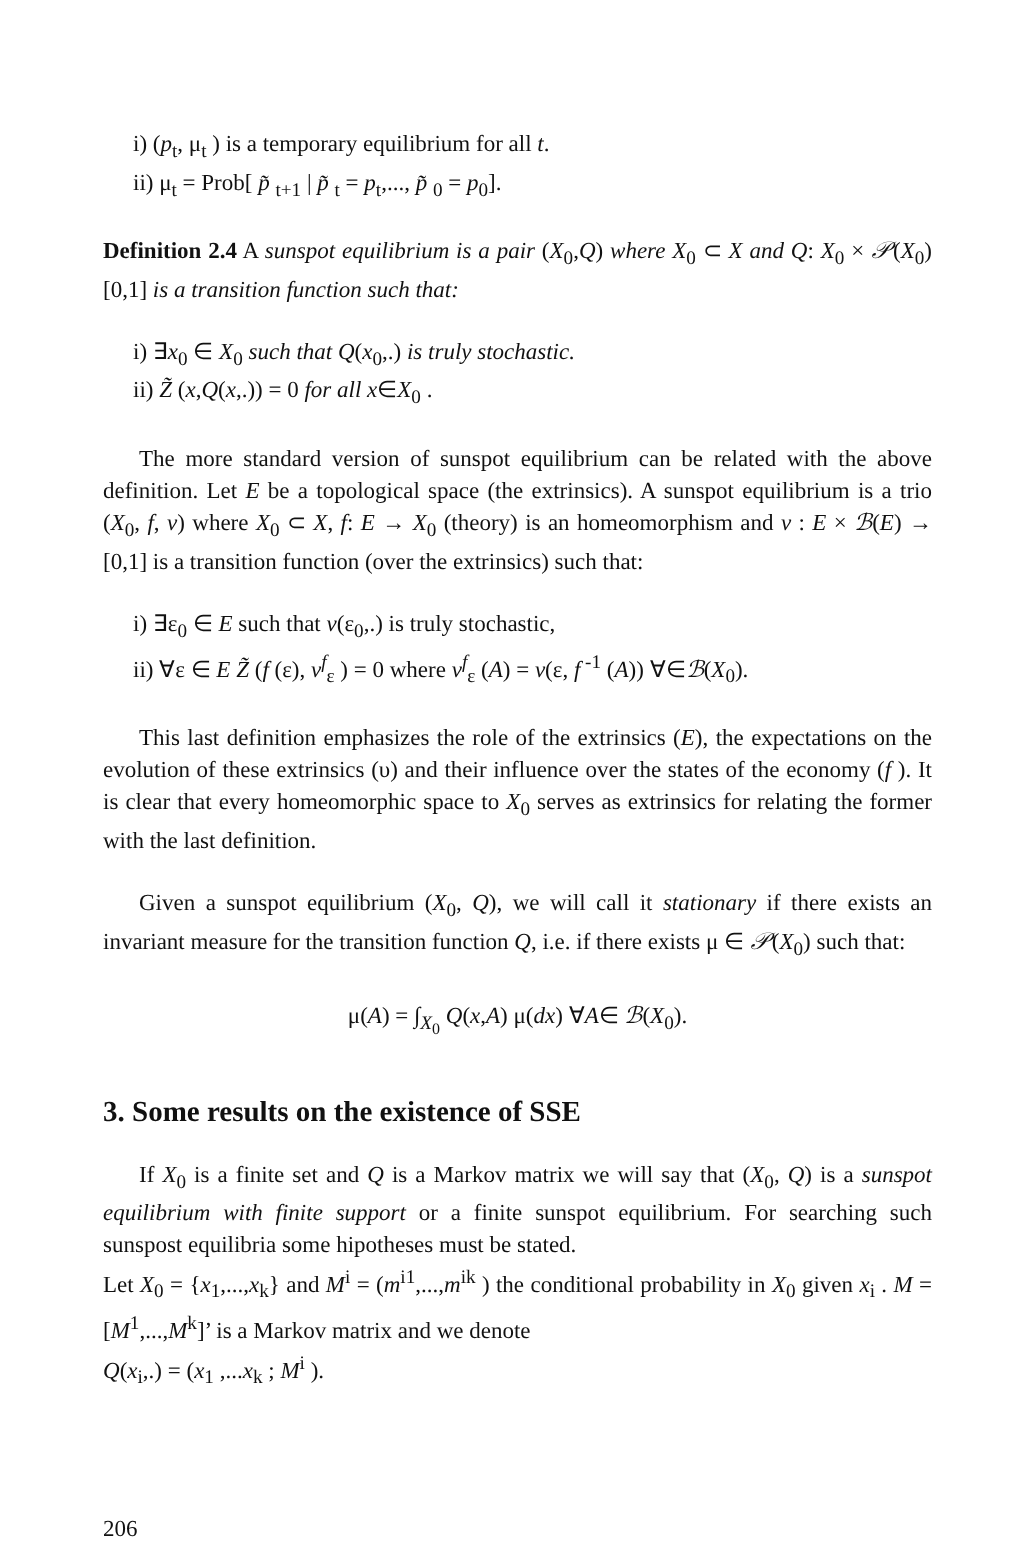i) (p<sub>t</sub>, μ<sub>t</sub> ) is a temporary equilibrium for all t.
ii) μ<sub>t</sub> = Prob[ p̃ <sub>t+1</sub> | p̃ <sub>t</sub> = p<sub>t</sub>,..., p̃ <sub>0</sub> = p<sub>0</sub>].
Definition 2.4 A sunspot equilibrium is a pair (X<sub>0</sub>,Q) where X<sub>0</sub> ⊂ X and Q: X<sub>0</sub> × 𝒫(X<sub>0</sub>) [0,1] is a transition function such that:
i) ∃x<sub>0</sub> ∈ X<sub>0</sub> such that Q(x<sub>0</sub>,.) is truly stochastic.
ii) Z̃ (x,Q(x,.)) = 0 for all x∈X<sub>0</sub> .
The more standard version of sunspot equilibrium can be related with the above definition. Let E be a topological space (the extrinsics). A sunspot equilibrium is a trio (X<sub>0</sub>, f, v) where X<sub>0</sub> ⊂ X, f: E → X<sub>0</sub> (theory) is an homeomorphism and v : E × ℬ(E) → [0,1] is a transition function (over the extrinsics) such that:
i) ∃ε<sub>0</sub> ∈ E such that v(ε<sub>0</sub>,.) is truly stochastic,
ii) ∀ε ∈ E Z̃ (f (ε), v<sup>f</sup><sub>ε</sub> ) = 0 where v<sup>f</sup><sub>ε</sub> (A) = v(ε, f<sup>-1</sup> (A)) ∀∈ℬ(X<sub>0</sub>).
This last definition emphasizes the role of the extrinsics (E), the expectations on the evolution of these extrinsics (υ) and their influence over the states of the economy (f ). It is clear that every homeomorphic space to X<sub>0</sub> serves as extrinsics for relating the former with the last definition.
Given a sunspot equilibrium (X<sub>0</sub>, Q), we will call it stationary if there exists an invariant measure for the transition function Q, i.e. if there exists μ ∈ 𝒫(X<sub>0</sub>) such that:
μ(A) = ∫<sub>X<sub>0</sub></sub> Q(x,A) μ(dx) ∀A∈ ℬ(X<sub>0</sub>).
3. Some results on the existence of SSE
If X<sub>0</sub> is a finite set and Q is a Markov matrix we will say that (X<sub>0</sub>, Q) is a sunspot equilibrium with finite support or a finite sunspot equilibrium. For searching such sunspost equilibria some hipotheses must be stated.
Let X<sub>0</sub> = {x<sub>1</sub>,...,x<sub>k</sub>} and M<sup>i</sup> = (m<sup>i1</sup>,...,m<sup>ik</sup> ) the conditional probability in X<sub>0</sub> given x<sub>i</sub> . M = [M<sup>1</sup>,...,M<sup>k</sup>]’ is a Markov matrix and we denote
Q(x<sub>i</sub>,.) = (x<sub>1</sub> ,...x<sub>k</sub> ; M<sup>i</sup> ).
206